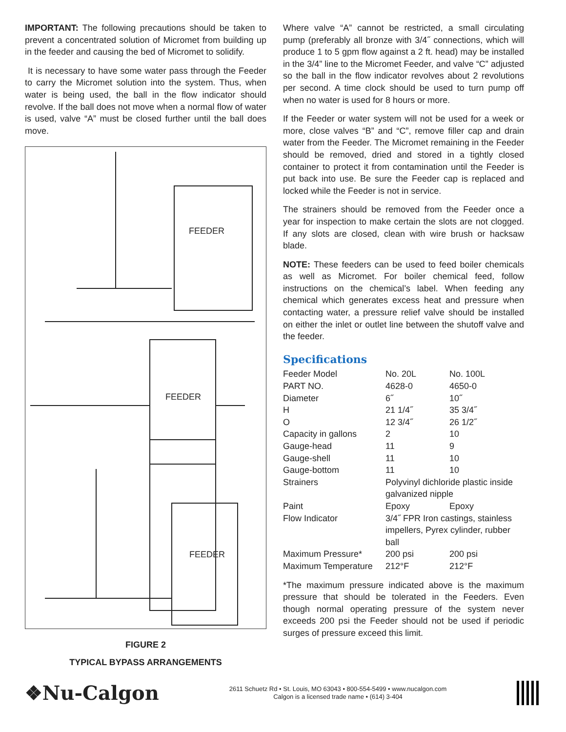IMPORTANT: The following precautions should be taken to prevent a concentrated solution of Micromet from building up in the feeder and causing the bed of Micromet to solidify.
It is necessary to have some water pass through the Feeder to carry the Micromet solution into the system. Thus, when water is being used, the ball in the flow indicator should revolve. If the ball does not move when a normal flow of water is used, valve “A” must be closed further until the ball does move.
FEEDER
FEEDER
FEEDER
FIGURE 2
TYPICAL BYPASS ARRANGEMENTS
Where valve “A” cannot be restricted, a small circulating pump (preferably all bronze with 3/4˝ connections, which will produce 1 to 5 gpm flow against a 2 ft. head) may be installed in the 3/4” line to the Micromet Feeder, and valve “C” adjusted so the ball in the flow indicator revolves about 2 revolutions per second. A time clock should be used to turn pump off when no water is used for 8 hours or more.
If the Feeder or water system will not be used for a week or more, close valves “B” and “C”, remove filler cap and drain water from the Feeder. The Micromet remaining in the Feeder should be removed, dried and stored in a tightly closed container to protect it from contamination until the Feeder is put back into use. Be sure the Feeder cap is replaced and locked while the Feeder is not in service.
The strainers should be removed from the Feeder once a year for inspection to make certain the slots are not clogged. If any slots are closed, clean with wire brush or hacksaw blade.
NOTE: These feeders can be used to feed boiler chemicals as well as Micromet. For boiler chemical feed, follow instructions on the chemical’s label. When feeding any chemical which generates excess heat and pressure when contacting water, a pressure relief valve should be installed on either the inlet or outlet line between the shutoff valve and the feeder.
Specifications
| Feeder Model | No. 20L | No. 100L |
| PART NO. | 4628-0 | 4650-0 |
| Diameter | 6˝ | 10˝ |
| H | 21 1/4˝ | 35 3/4˝ |
| O | 12 3/4˝ | 26 1/2˝ |
| Capacity in gallons | 2 | 10 |
| Gauge-head | 11 | 9 |
| Gauge-shell | 11 | 10 |
| Gauge-bottom | 11 | 10 |
| Strainers | Polyvinyl dichloride plastic inside galvanized nipple | |
| Paint | Epoxy | Epoxy |
| Flow Indicator | 3/4˝ FPR Iron castings, stainless impellers, Pyrex cylinder, rubber ball | |
| Maximum Pressure* | 200 psi | 200 psi |
| Maximum Temperature | 212°F | 212°F |
*The maximum pressure indicated above is the maximum pressure that should be tolerated in the Feeders. Even though normal operating pressure of the system never exceeds 200 psi the Feeder should not be used if periodic surges of pressure exceed this limit.
❖Nu-Calgon
2611 Schuetz Rd • St. Louis, MO 63043 • 800-554-5499 • www.nucalgon.com
Calgon is a licensed trade name • (614) 3-404